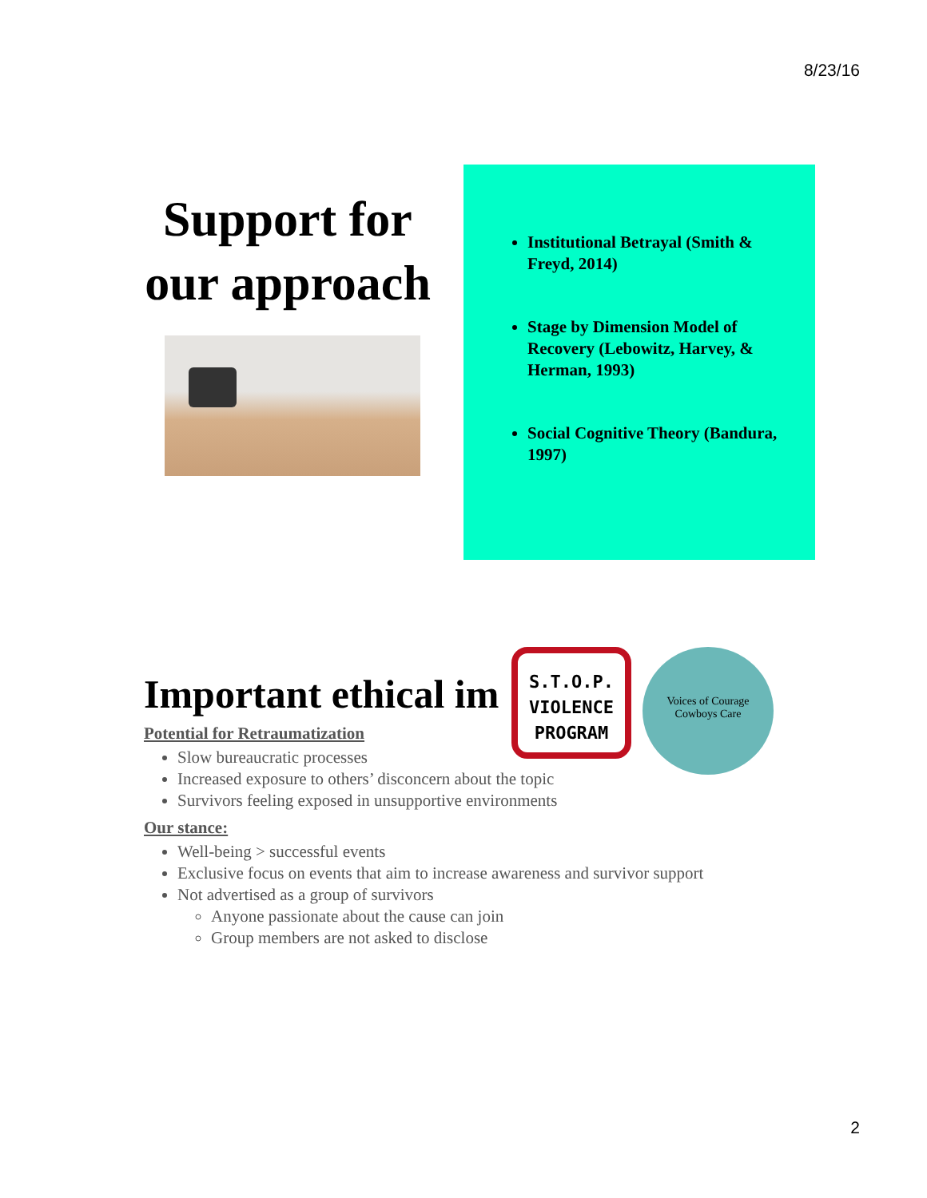8/23/16
Support for our approach
Institutional Betrayal (Smith & Freyd, 2014)
Stage by Dimension Model of Recovery (Lebowitz, Harvey, & Herman, 1993)
Social Cognitive Theory (Bandura, 1997)
S.T.O.P.
VIOLENCE
PROGRAM
Voices of Courage
Cowboys Care
Important ethical im
Potential for Retraumatization
Slow bureaucratic processes
Increased exposure to others’ disconcern about the topic
Survivors feeling exposed in unsupportive environments
Our stance:
Well-being > successful events
Exclusive focus on events that aim to increase awareness and survivor support
Not advertised as a group of survivors
Anyone passionate about the cause can join
Group members are not asked to disclose
2